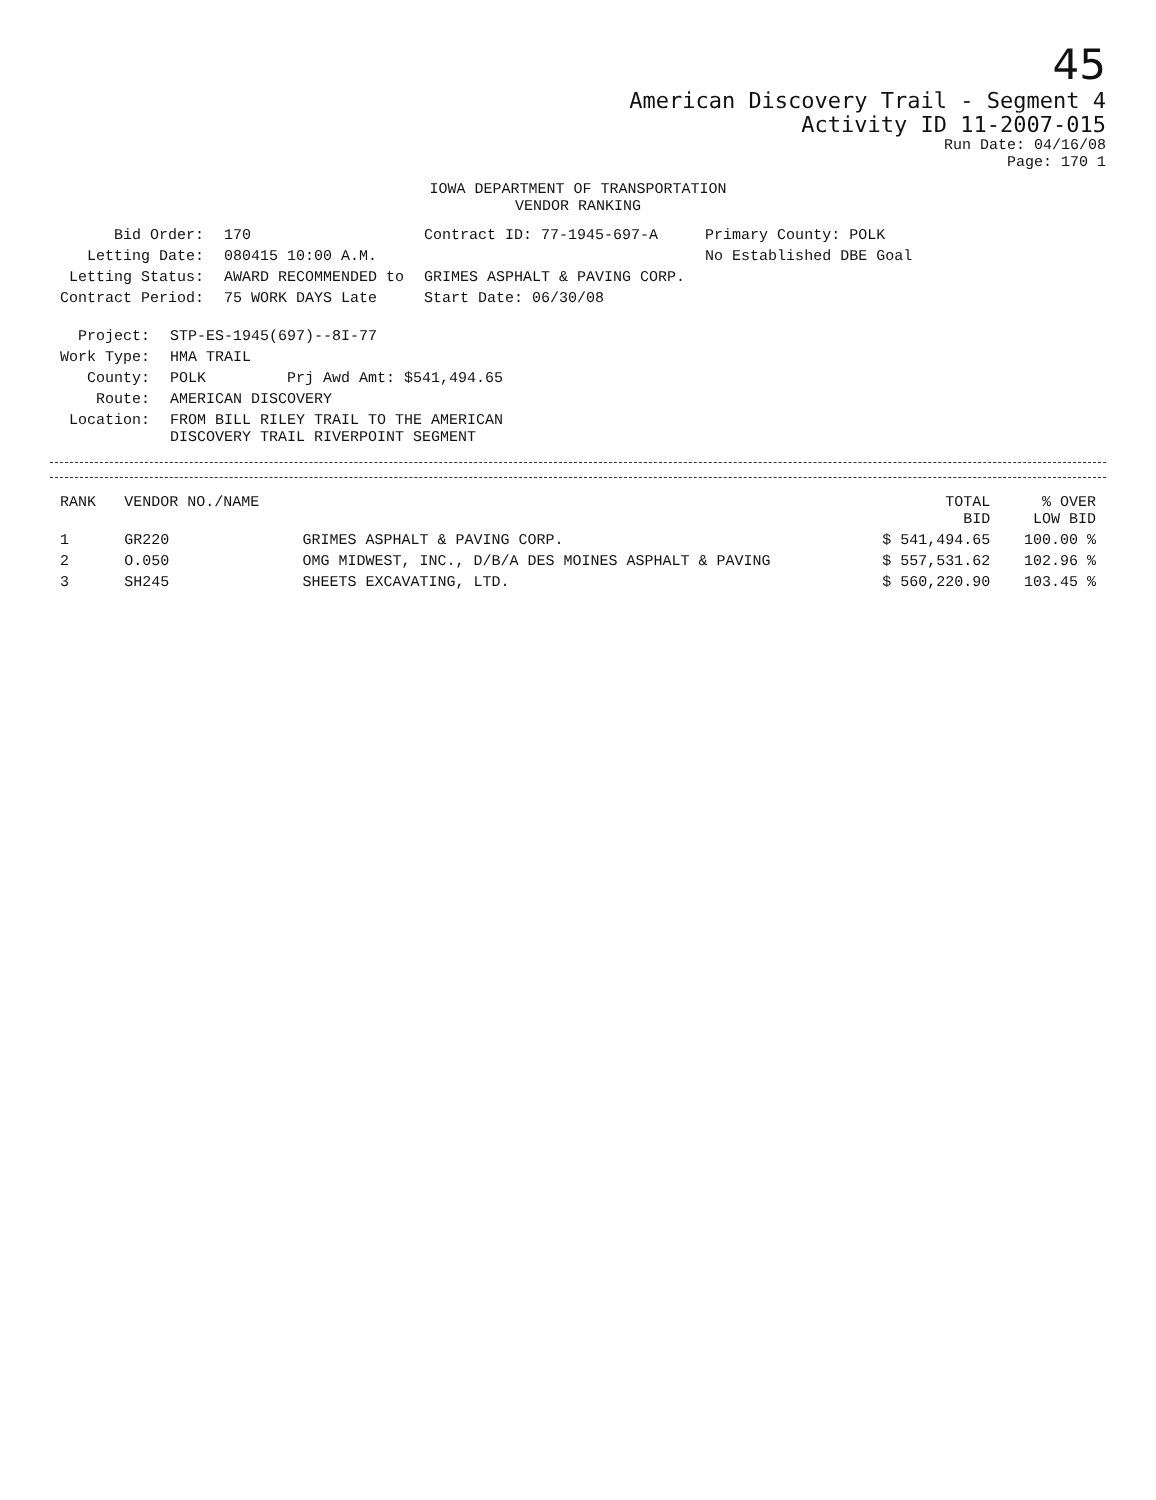45
American Discovery Trail - Segment 4
Activity ID 11-2007-015
Run Date: 04/16/08
Page: 170 1
IOWA DEPARTMENT OF TRANSPORTATION
VENDOR RANKING
| Bid Order: | 170 | Contract ID: 77-1945-697-A | Primary County: POLK |
| Letting Date: | 080415 10:00 A.M. | | No Established DBE Goal |
| Letting Status: | AWARD RECOMMENDED to | GRIMES ASPHALT & PAVING CORP. | |
| Contract Period: | 75 WORK DAYS Late | Start Date: 06/30/08 | |
| Project: | STP-ES-1945(697)--8I-77 |
| Work Type: | HMA TRAIL |
| County: | POLK Prj Awd Amt: $541,494.65 |
| Route: | AMERICAN DISCOVERY |
| Location: | FROM BILL RILEY TRAIL TO THE AMERICAN DISCOVERY TRAIL RIVERPOINT SEGMENT |
| RANK | VENDOR NO./NAME | | TOTAL BID | % OVER LOW BID |
| --- | --- | --- | --- | --- |
| 1 | GR220 | GRIMES ASPHALT & PAVING CORP. | $ 541,494.65 | 100.00 % |
| 2 | O.050 | OMG MIDWEST, INC., D/B/A DES MOINES ASPHALT & PAVING | $ 557,531.62 | 102.96 % |
| 3 | SH245 | SHEETS EXCAVATING, LTD. | $ 560,220.90 | 103.45 % |